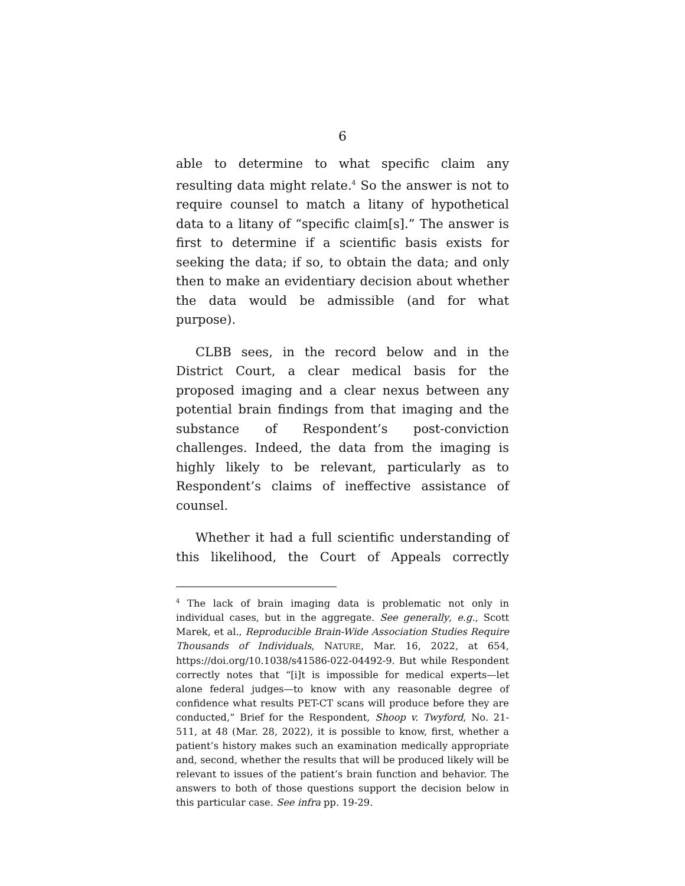6
able to determine to what specific claim any resulting data might relate.<sup>4</sup> So the answer is not to require counsel to match a litany of hypothetical data to a litany of “specific claim[s].” The answer is first to determine if a scientific basis exists for seeking the data; if so, to obtain the data; and only then to make an evidentiary decision about whether the data would be admissible (and for what purpose).
CLBB sees, in the record below and in the District Court, a clear medical basis for the proposed imaging and a clear nexus between any potential brain findings from that imaging and the substance of Respondent’s post-conviction challenges. Indeed, the data from the imaging is highly likely to be relevant, particularly as to Respondent’s claims of ineffective assistance of counsel.
Whether it had a full scientific understanding of this likelihood, the Court of Appeals correctly
<sup>4</sup> The lack of brain imaging data is problematic not only in individual cases, but in the aggregate. See generally, e.g., Scott Marek, et al., Reproducible Brain-Wide Association Studies Require Thousands of Individuals, NATURE, Mar. 16, 2022, at 654, https://doi.org/10.1038/s41586-022-04492-9. But while Respondent correctly notes that “[i]t is impossible for medical experts—let alone federal judges—to know with any reasonable degree of confidence what results PET-CT scans will produce before they are conducted,” Brief for the Respondent, Shoop v. Twyford, No. 21-511, at 48 (Mar. 28, 2022), it is possible to know, first, whether a patient’s history makes such an examination medically appropriate and, second, whether the results that will be produced likely will be relevant to issues of the patient’s brain function and behavior. The answers to both of those questions support the decision below in this particular case. See infra pp. 19-29.